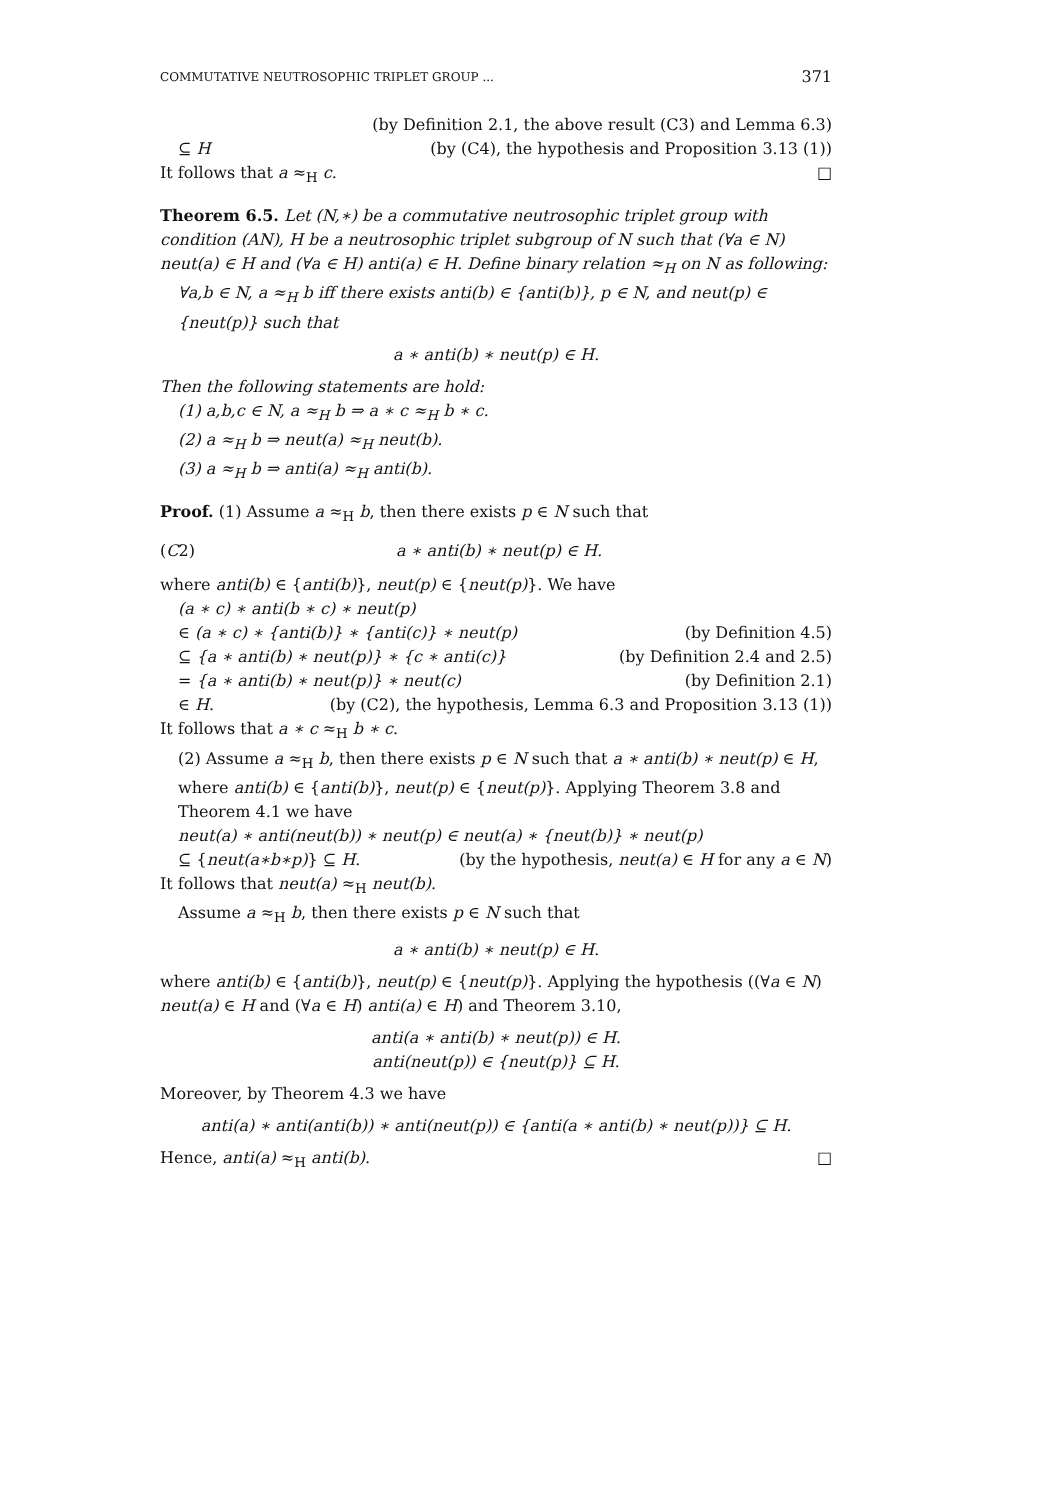COMMUTATIVE NEUTROSOPHIC TRIPLET GROUP ... 371
(by Definition 2.1, the above result (C3) and Lemma 6.3)
⊆ H (by (C4), the hypothesis and Proposition 3.13 (1))
It follows that a ≈<sub>H</sub> c. □
Theorem 6.5. Let (N,∗) be a commutative neutrosophic triplet group with condition (AN), H be a neutrosophic triplet subgroup of N such that (∀a ∈ N) neut(a) ∈ H and (∀a ∈ H) anti(a) ∈ H. Define binary relation ≈<sub>H</sub> on N as following:
∀a,b ∈ N, a ≈<sub>H</sub> b iff there exists anti(b) ∈ {anti(b)}, p ∈ N, and neut(p) ∈ {neut(p)} such that
a ∗ anti(b) ∗ neut(p) ∈ H.
Then the following statements are hold:
(1) a,b,c ∈ N, a ≈<sub>H</sub> b ⇒ a ∗ c ≈<sub>H</sub> b ∗ c.
(2) a ≈<sub>H</sub> b ⇒ neut(a) ≈<sub>H</sub> neut(b).
(3) a ≈<sub>H</sub> b ⇒ anti(a) ≈<sub>H</sub> anti(b).
Proof. (1) Assume a ≈<sub>H</sub> b, then there exists p ∈ N such that
(C2) a ∗ anti(b) ∗ neut(p) ∈ H.
where anti(b) ∈ {anti(b)}, neut(p) ∈ {neut(p)}. We have
(a ∗ c) ∗ anti(b ∗ c) ∗ neut(p)
∈ (a ∗ c) ∗ {anti(b)} ∗ {anti(c)} ∗ neut(p) (by Definition 4.5)
⊆ {a ∗ anti(b) ∗ neut(p)} ∗ {c ∗ anti(c)} (by Definition 2.4 and 2.5)
= {a ∗ anti(b) ∗ neut(p)} ∗ neut(c) (by Definition 2.1)
∈ H. (by (C2), the hypothesis, Lemma 6.3 and Proposition 3.13 (1))
It follows that a ∗ c ≈<sub>H</sub> b ∗ c.
(2) Assume a ≈<sub>H</sub> b, then there exists p ∈ N such that a ∗ anti(b) ∗ neut(p) ∈ H, where anti(b) ∈ {anti(b)}, neut(p) ∈ {neut(p)}. Applying Theorem 3.8 and Theorem 4.1 we have
neut(a) ∗ anti(neut(b)) ∗ neut(p) ∈ neut(a) ∗ {neut(b)} ∗ neut(p)
⊆ {neut(a∗b∗p)} ⊆ H. (by the hypothesis, neut(a) ∈ H for any a ∈ N)
It follows that neut(a) ≈<sub>H</sub> neut(b).
Assume a ≈<sub>H</sub> b, then there exists p ∈ N such that
a ∗ anti(b) ∗ neut(p) ∈ H.
where anti(b) ∈ {anti(b)}, neut(p) ∈ {neut(p)}. Applying the hypothesis ((∀a ∈ N) neut(a) ∈ H and (∀a ∈ H) anti(a) ∈ H) and Theorem 3.10,
anti(a ∗ anti(b) ∗ neut(p)) ∈ H.
anti(neut(p)) ∈ {neut(p)} ⊆ H.
Moreover, by Theorem 4.3 we have
anti(a) ∗ anti(anti(b)) ∗ anti(neut(p)) ∈ {anti(a ∗ anti(b) ∗ neut(p))} ⊆ H.
Hence, anti(a) ≈<sub>H</sub> anti(b). □